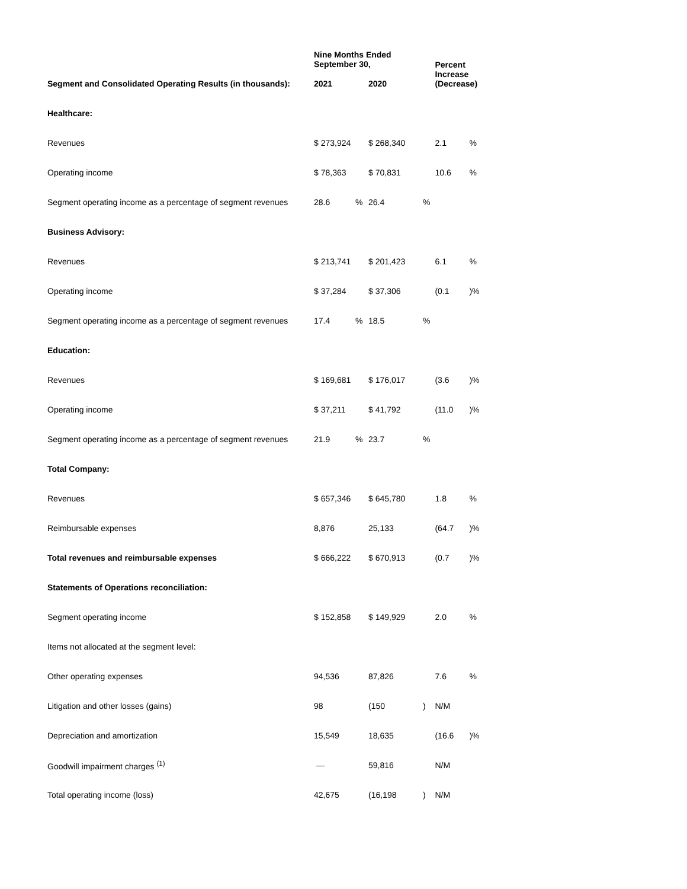| | Nine Months Ended September 30, | | | Percent Increase (Decrease) | |
| --- | --- | --- | --- | --- | --- |
| Segment and Consolidated Operating Results (in thousands): | 2021 | 2020 | | | |
| Healthcare: | | | | | |
| Revenues | $ 273,924 | $ 268,340 | | 2.1 | % |
| Operating income | $ 78,363 | $ 70,831 | | 10.6 | % |
| Segment operating income as a percentage of segment revenues | 28.6 % | 26.4 | % | | |
| Business Advisory: | | | | | |
| Revenues | $ 213,741 | $ 201,423 | | 6.1 | % |
| Operating income | $ 37,284 | $ 37,306 | | (0.1 | )% |
| Segment operating income as a percentage of segment revenues | 17.4 % | 18.5 | % | | |
| Education: | | | | | |
| Revenues | $ 169,681 | $ 176,017 | | (3.6 | )% |
| Operating income | $ 37,211 | $ 41,792 | | (11.0 | )% |
| Segment operating income as a percentage of segment revenues | 21.9 % | 23.7 | % | | |
| Total Company: | | | | | |
| Revenues | $ 657,346 | $ 645,780 | | 1.8 | % |
| Reimbursable expenses | 8,876 | 25,133 | | (64.7 | )% |
| Total revenues and reimbursable expenses | $ 666,222 | $ 670,913 | | (0.7 | )% |
| Statements of Operations reconciliation: | | | | | |
| Segment operating income | $ 152,858 | $ 149,929 | | 2.0 | % |
| Items not allocated at the segment level: | | | | | |
| Other operating expenses | 94,536 | 87,826 | | 7.6 | % |
| Litigation and other losses (gains) | 98 | (150 | ) | N/M | |
| Depreciation and amortization | 15,549 | 18,635 | | (16.6 | )% |
| Goodwill impairment charges <sup>(1)</sup> | — | 59,816 | | N/M | |
| Total operating income (loss) | 42,675 | (16,198 | ) | N/M | |